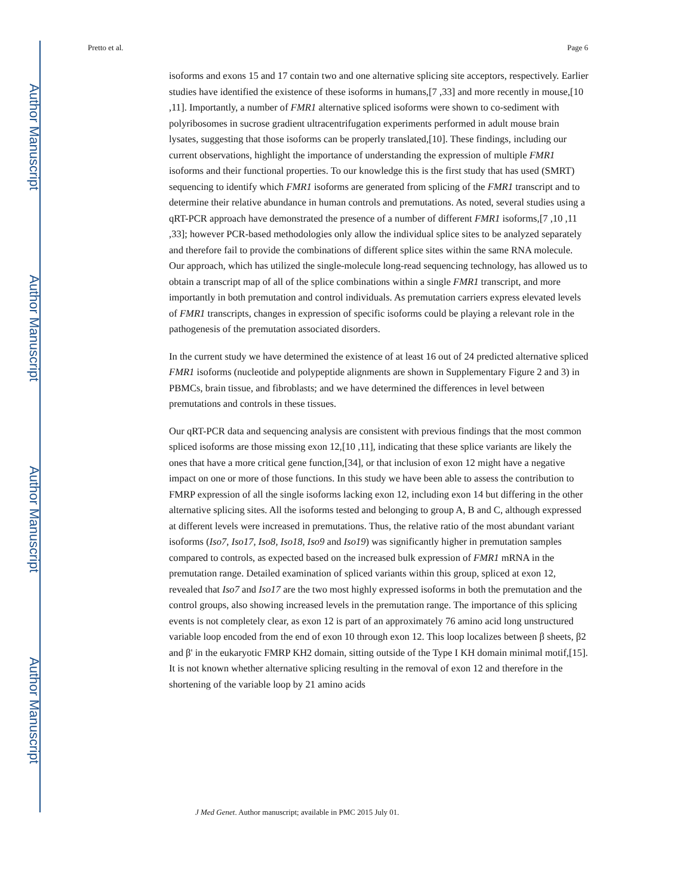Author Manuscript
Author Manuscript
Author Manuscript
Author Manuscript
Pretto et al. Page 6
isoforms and exons 15 and 17 contain two and one alternative splicing site acceptors, respectively. Earlier studies have identified the existence of these isoforms in humans,[7 ,33] and more recently in mouse,[10 ,11]. Importantly, a number of FMR1 alternative spliced isoforms were shown to co-sediment with polyribosomes in sucrose gradient ultracentrifugation experiments performed in adult mouse brain lysates, suggesting that those isoforms can be properly translated,[10]. These findings, including our current observations, highlight the importance of understanding the expression of multiple FMR1 isoforms and their functional properties. To our knowledge this is the first study that has used (SMRT) sequencing to identify which FMR1 isoforms are generated from splicing of the FMR1 transcript and to determine their relative abundance in human controls and premutations. As noted, several studies using a qRT-PCR approach have demonstrated the presence of a number of different FMR1 isoforms,[7 ,10 ,11 ,33]; however PCR-based methodologies only allow the individual splice sites to be analyzed separately and therefore fail to provide the combinations of different splice sites within the same RNA molecule. Our approach, which has utilized the single-molecule long-read sequencing technology, has allowed us to obtain a transcript map of all of the splice combinations within a single FMR1 transcript, and more importantly in both premutation and control individuals. As premutation carriers express elevated levels of FMR1 transcripts, changes in expression of specific isoforms could be playing a relevant role in the pathogenesis of the premutation associated disorders.
In the current study we have determined the existence of at least 16 out of 24 predicted alternative spliced FMR1 isoforms (nucleotide and polypeptide alignments are shown in Supplementary Figure 2 and 3) in PBMCs, brain tissue, and fibroblasts; and we have determined the differences in level between premutations and controls in these tissues.
Our qRT-PCR data and sequencing analysis are consistent with previous findings that the most common spliced isoforms are those missing exon 12,[10 ,11], indicating that these splice variants are likely the ones that have a more critical gene function,[34], or that inclusion of exon 12 might have a negative impact on one or more of those functions. In this study we have been able to assess the contribution to FMRP expression of all the single isoforms lacking exon 12, including exon 14 but differing in the other alternative splicing sites. All the isoforms tested and belonging to group A, B and C, although expressed at different levels were increased in premutations. Thus, the relative ratio of the most abundant variant isoforms (Iso7, Iso17, Iso8, Iso18, Iso9 and Iso19) was significantly higher in premutation samples compared to controls, as expected based on the increased bulk expression of FMR1 mRNA in the premutation range. Detailed examination of spliced variants within this group, spliced at exon 12, revealed that Iso7 and Iso17 are the two most highly expressed isoforms in both the premutation and the control groups, also showing increased levels in the premutation range. The importance of this splicing events is not completely clear, as exon 12 is part of an approximately 76 amino acid long unstructured variable loop encoded from the end of exon 10 through exon 12. This loop localizes between β sheets, β2 and β' in the eukaryotic FMRP KH2 domain, sitting outside of the Type I KH domain minimal motif,[15]. It is not known whether alternative splicing resulting in the removal of exon 12 and therefore in the shortening of the variable loop by 21 amino acids
J Med Genet. Author manuscript; available in PMC 2015 July 01.